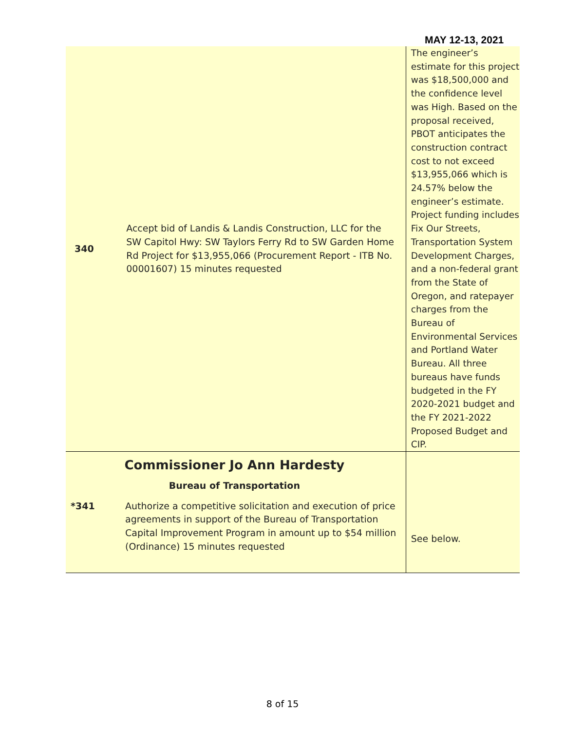MAY 12-13, 2021
| 340 | Accept bid of Landis & Landis Construction, LLC for the SW Capitol Hwy: SW Taylors Ferry Rd to SW Garden Home Rd Project for $13,955,066 (Procurement Report - ITB No. 00001607) 15 minutes requested | The engineer’s estimate for this project was $18,500,000 and the confidence level was High. Based on the proposal received, PBOT anticipates the construction contract cost to not exceed $13,955,066 which is 24.57% below the engineer’s estimate. Project funding includes Fix Our Streets, Transportation System Development Charges, and a non-federal grant from the State of Oregon, and ratepayer charges from the Bureau of Environmental Services and Portland Water Bureau. All three bureaus have funds budgeted in the FY 2020-2021 budget and the FY 2021-2022 Proposed Budget and CIP. |
| Commissioner Jo Ann Hardesty Bureau of Transportation *341 Authorize a competitive solicitation and execution of price agreements in support of the Bureau of Transportation Capital Improvement Program in amount up to $54 million (Ordinance) 15 minutes requested | | See below. |
8 of 15